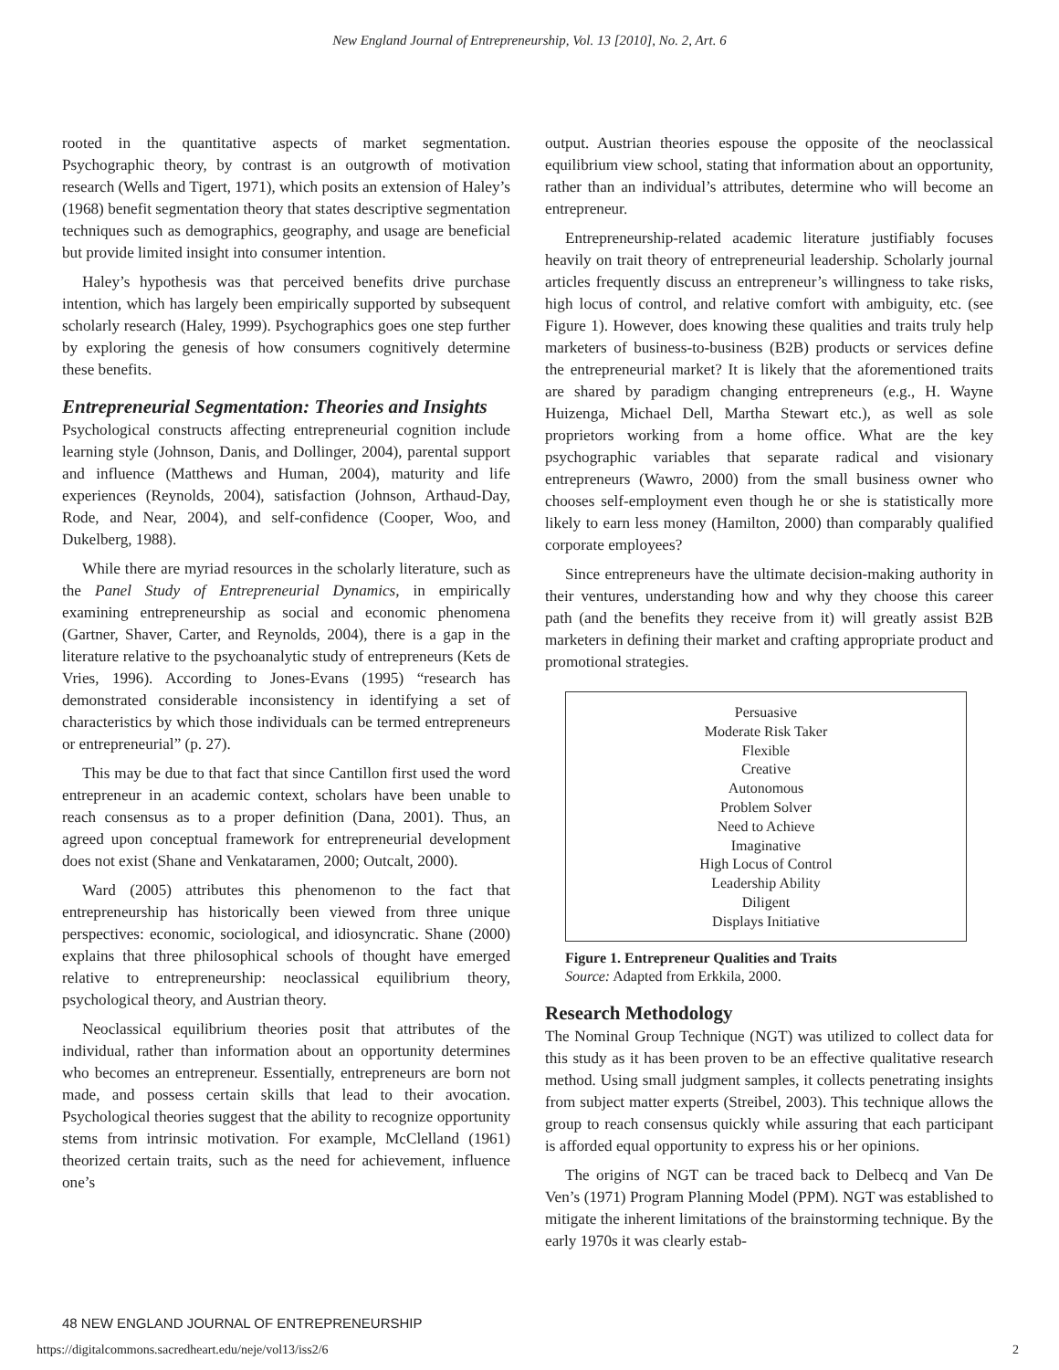New England Journal of Entrepreneurship, Vol. 13 [2010], No. 2, Art. 6
rooted in the quantitative aspects of market segmentation. Psychographic theory, by contrast is an outgrowth of motivation research (Wells and Tigert, 1971), which posits an extension of Haley’s (1968) benefit segmentation theory that states descriptive segmentation techniques such as demographics, geography, and usage are beneficial but provide limited insight into consumer intention.
Haley’s hypothesis was that perceived benefits drive purchase intention, which has largely been empirically supported by subsequent scholarly research (Haley, 1999). Psychographics goes one step further by exploring the genesis of how consumers cognitively determine these benefits.
Entrepreneurial Segmentation: Theories and Insights
Psychological constructs affecting entrepreneurial cognition include learning style (Johnson, Danis, and Dollinger, 2004), parental support and influence (Matthews and Human, 2004), maturity and life experiences (Reynolds, 2004), satisfaction (Johnson, Arthaud-Day, Rode, and Near, 2004), and self-confidence (Cooper, Woo, and Dukelberg, 1988).
While there are myriad resources in the scholarly literature, such as the Panel Study of Entrepreneurial Dynamics, in empirically examining entrepreneurship as social and economic phenomena (Gartner, Shaver, Carter, and Reynolds, 2004), there is a gap in the literature relative to the psychoanalytic study of entrepreneurs (Kets de Vries, 1996). According to Jones-Evans (1995) “research has demonstrated considerable inconsistency in identifying a set of characteristics by which those individuals can be termed entrepreneurs or entrepreneurial” (p. 27).
This may be due to that fact that since Cantillon first used the word entrepreneur in an academic context, scholars have been unable to reach consensus as to a proper definition (Dana, 2001). Thus, an agreed upon conceptual framework for entrepreneurial development does not exist (Shane and Venkataramen, 2000; Outcalt, 2000).
Ward (2005) attributes this phenomenon to the fact that entrepreneurship has historically been viewed from three unique perspectives: economic, sociological, and idiosyncratic. Shane (2000) explains that three philosophical schools of thought have emerged relative to entrepreneurship: neoclassical equilibrium theory, psychological theory, and Austrian theory.
Neoclassical equilibrium theories posit that attributes of the individual, rather than information about an opportunity determines who becomes an entrepreneur. Essentially, entrepreneurs are born not made, and possess certain skills that lead to their avocation. Psychological theories suggest that the ability to recognize opportunity stems from intrinsic motivation. For example, McClelland (1961) theorized certain traits, such as the need for achievement, influence one’s
output. Austrian theories espouse the opposite of the neoclassical equilibrium view school, stating that information about an opportunity, rather than an individual’s attributes, determine who will become an entrepreneur.
Entrepreneurship-related academic literature justifiably focuses heavily on trait theory of entrepreneurial leadership. Scholarly journal articles frequently discuss an entrepreneur’s willingness to take risks, high locus of control, and relative comfort with ambiguity, etc. (see Figure 1). However, does knowing these qualities and traits truly help marketers of business-to-business (B2B) products or services define the entrepreneurial market? It is likely that the aforementioned traits are shared by paradigm changing entrepreneurs (e.g., H. Wayne Huizenga, Michael Dell, Martha Stewart etc.), as well as sole proprietors working from a home office. What are the key psychographic variables that separate radical and visionary entrepreneurs (Wawro, 2000) from the small business owner who chooses self-employment even though he or she is statistically more likely to earn less money (Hamilton, 2000) than comparably qualified corporate employees?
Since entrepreneurs have the ultimate decision-making authority in their ventures, understanding how and why they choose this career path (and the benefits they receive from it) will greatly assist B2B marketers in defining their market and crafting appropriate product and promotional strategies.
Persuasive
Moderate Risk Taker
Flexible
Creative
Autonomous
Problem Solver
Need to Achieve
Imaginative
High Locus of Control
Leadership Ability
Diligent
Displays Initiative
Figure 1. Entrepreneur Qualities and Traits
Source: Adapted from Erkkila, 2000.
Research Methodology
The Nominal Group Technique (NGT) was utilized to collect data for this study as it has been proven to be an effective qualitative research method. Using small judgment samples, it collects penetrating insights from subject matter experts (Streibel, 2003). This technique allows the group to reach consensus quickly while assuring that each participant is afforded equal opportunity to express his or her opinions.
The origins of NGT can be traced back to Delbecq and Van De Ven’s (1971) Program Planning Model (PPM). NGT was established to mitigate the inherent limitations of the brainstorming technique. By the early 1970s it was clearly estab-
48 NEW ENGLAND JOURNAL OF ENTREPRENEURSHIP
https://digitalcommons.sacredheart.edu/neje/vol13/iss2/6 2